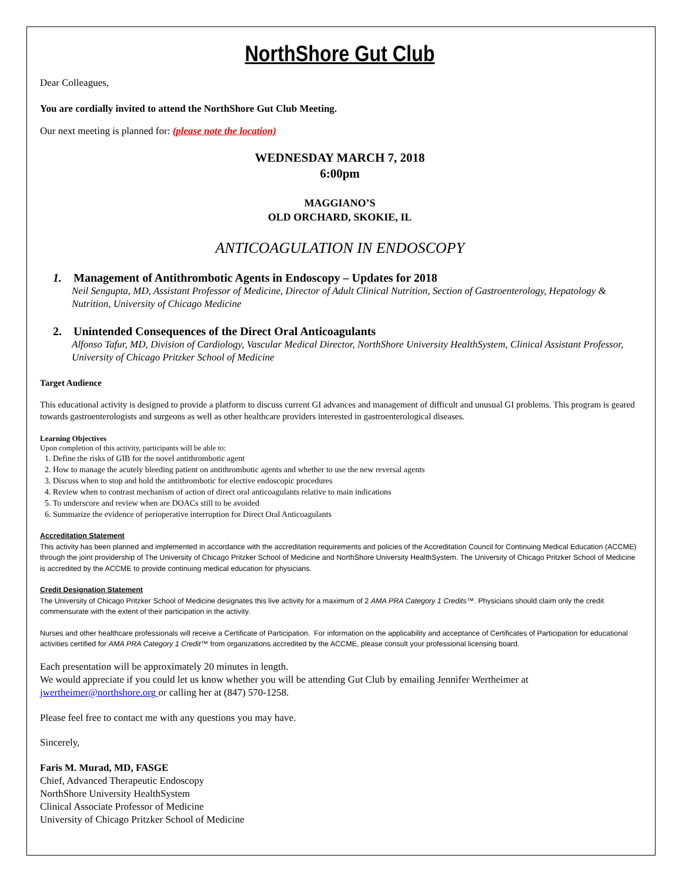NorthShore Gut Club
Dear Colleagues,
You are cordially invited to attend the NorthShore Gut Club Meeting.
Our next meeting is planned for: (please note the location)
WEDNESDAY MARCH 7, 2018
6:00pm
MAGGIANO’S
OLD ORCHARD, SKOKIE, IL
ANTICOAGULATION IN ENDOSCOPY
1. Management of Antithrombotic Agents in Endoscopy – Updates for 2018
Neil Sengupta, MD, Assistant Professor of Medicine, Director of Adult Clinical Nutrition, Section of Gastroenterology, Hepatology & Nutrition, University of Chicago Medicine
2. Unintended Consequences of the Direct Oral Anticoagulants
Alfonso Tafur, MD, Division of Cardiology, Vascular Medical Director, NorthShore University HealthSystem, Clinical Assistant Professor, University of Chicago Pritzker School of Medicine
Target Audience
This educational activity is designed to provide a platform to discuss current GI advances and management of difficult and unusual GI problems. This program is geared towards gastroenterologists and surgeons as well as other healthcare providers interested in gastroenterological diseases.
Learning Objectives
Upon completion of this activity, participants will be able to:
1. Define the risks of GIB for the novel antithrombotic agent
2. How to manage the acutely bleeding patient on antithrombotic agents and whether to use the new reversal agents
3. Discuss when to stop and hold the antithrombotic for elective endoscopic procedures
4. Review when to contrast mechanism of action of direct oral anticoagulants relative to main indications
5. To underscore and review when are DOACs still to be avoided
6. Summarize the evidence of perioperative interruption for Direct Oral Anticoagulants
Accreditation Statement
This activity has been planned and implemented in accordance with the accreditation requirements and policies of the Accreditation Council for Continuing Medical Education (ACCME) through the joint providership of The University of Chicago Pritzker School of Medicine and NorthShore University HealthSystem. The University of Chicago Pritzker School of Medicine is accredited by the ACCME to provide continuing medical education for physicians.
Credit Designation Statement
The University of Chicago Pritzker School of Medicine designates this live activity for a maximum of 2 AMA PRA Category 1 Credits™. Physicians should claim only the credit commensurate with the extent of their participation in the activity.
Nurses and other healthcare professionals will receive a Certificate of Participation. For information on the applicability and acceptance of Certificates of Participation for educational activities certified for AMA PRA Category 1 Credit™ from organizations accredited by the ACCME, please consult your professional licensing board.
Each presentation will be approximately 20 minutes in length.
We would appreciate if you could let us know whether you will be attending Gut Club by emailing Jennifer Wertheimer at jwertheimer@northshore.org or calling her at (847) 570-1258.
Please feel free to contact me with any questions you may have.
Sincerely,
Faris M. Murad, MD, FASGE
Chief, Advanced Therapeutic Endoscopy
NorthShore University HealthSystem
Clinical Associate Professor of Medicine
University of Chicago Pritzker School of Medicine